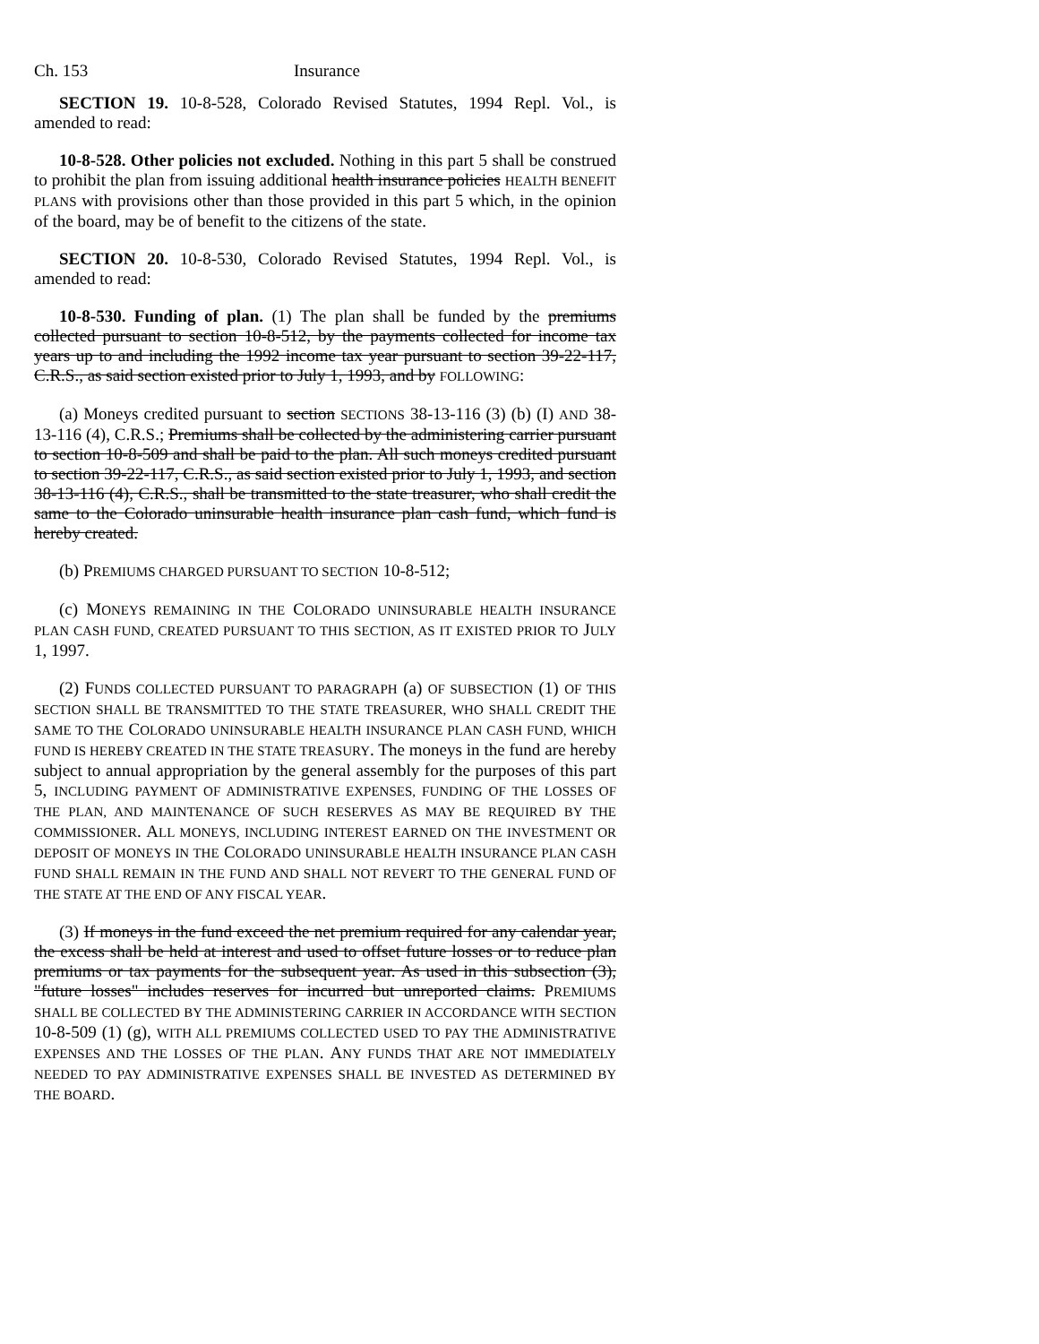Ch. 153 Insurance
SECTION 19. 10-8-528, Colorado Revised Statutes, 1994 Repl. Vol., is amended to read:
10-8-528. Other policies not excluded. Nothing in this part 5 shall be construed to prohibit the plan from issuing additional health insurance policies HEALTH BENEFIT PLANS with provisions other than those provided in this part 5 which, in the opinion of the board, may be of benefit to the citizens of the state.
SECTION 20. 10-8-530, Colorado Revised Statutes, 1994 Repl. Vol., is amended to read:
10-8-530. Funding of plan. (1) The plan shall be funded by the premiums collected pursuant to section 10-8-512, by the payments collected for income tax years up to and including the 1992 income tax year pursuant to section 39-22-117, C.R.S., as said section existed prior to July 1, 1993, and by FOLLOWING:
(a) Moneys credited pursuant to section SECTIONS 38-13-116 (3) (b) (I) AND 38-13-116 (4), C.R.S.; Premiums shall be collected by the administering carrier pursuant to section 10-8-509 and shall be paid to the plan. All such moneys credited pursuant to section 39-22-117, C.R.S., as said section existed prior to July 1, 1993, and section 38-13-116 (4), C.R.S., shall be transmitted to the state treasurer, who shall credit the same to the Colorado uninsurable health insurance plan cash fund, which fund is hereby created.
(b) PREMIUMS CHARGED PURSUANT TO SECTION 10-8-512;
(c) MONEYS REMAINING IN THE COLORADO UNINSURABLE HEALTH INSURANCE PLAN CASH FUND, CREATED PURSUANT TO THIS SECTION, AS IT EXISTED PRIOR TO JULY 1, 1997.
(2) FUNDS COLLECTED PURSUANT TO PARAGRAPH (a) OF SUBSECTION (1) OF THIS SECTION SHALL BE TRANSMITTED TO THE STATE TREASURER, WHO SHALL CREDIT THE SAME TO THE COLORADO UNINSURABLE HEALTH INSURANCE PLAN CASH FUND, WHICH FUND IS HEREBY CREATED IN THE STATE TREASURY. The moneys in the fund are hereby subject to annual appropriation by the general assembly for the purposes of this part 5, INCLUDING PAYMENT OF ADMINISTRATIVE EXPENSES, FUNDING OF THE LOSSES OF THE PLAN, AND MAINTENANCE OF SUCH RESERVES AS MAY BE REQUIRED BY THE COMMISSIONER. ALL MONEYS, INCLUDING INTEREST EARNED ON THE INVESTMENT OR DEPOSIT OF MONEYS IN THE COLORADO UNINSURABLE HEALTH INSURANCE PLAN CASH FUND SHALL REMAIN IN THE FUND AND SHALL NOT REVERT TO THE GENERAL FUND OF THE STATE AT THE END OF ANY FISCAL YEAR.
(3) If moneys in the fund exceed the net premium required for any calendar year, the excess shall be held at interest and used to offset future losses or to reduce plan premiums or tax payments for the subsequent year. As used in this subsection (3), "future losses" includes reserves for incurred but unreported claims. PREMIUMS SHALL BE COLLECTED BY THE ADMINISTERING CARRIER IN ACCORDANCE WITH SECTION 10-8-509 (1) (g), WITH ALL PREMIUMS COLLECTED USED TO PAY THE ADMINISTRATIVE EXPENSES AND THE LOSSES OF THE PLAN. ANY FUNDS THAT ARE NOT IMMEDIATELY NEEDED TO PAY ADMINISTRATIVE EXPENSES SHALL BE INVESTED AS DETERMINED BY THE BOARD.